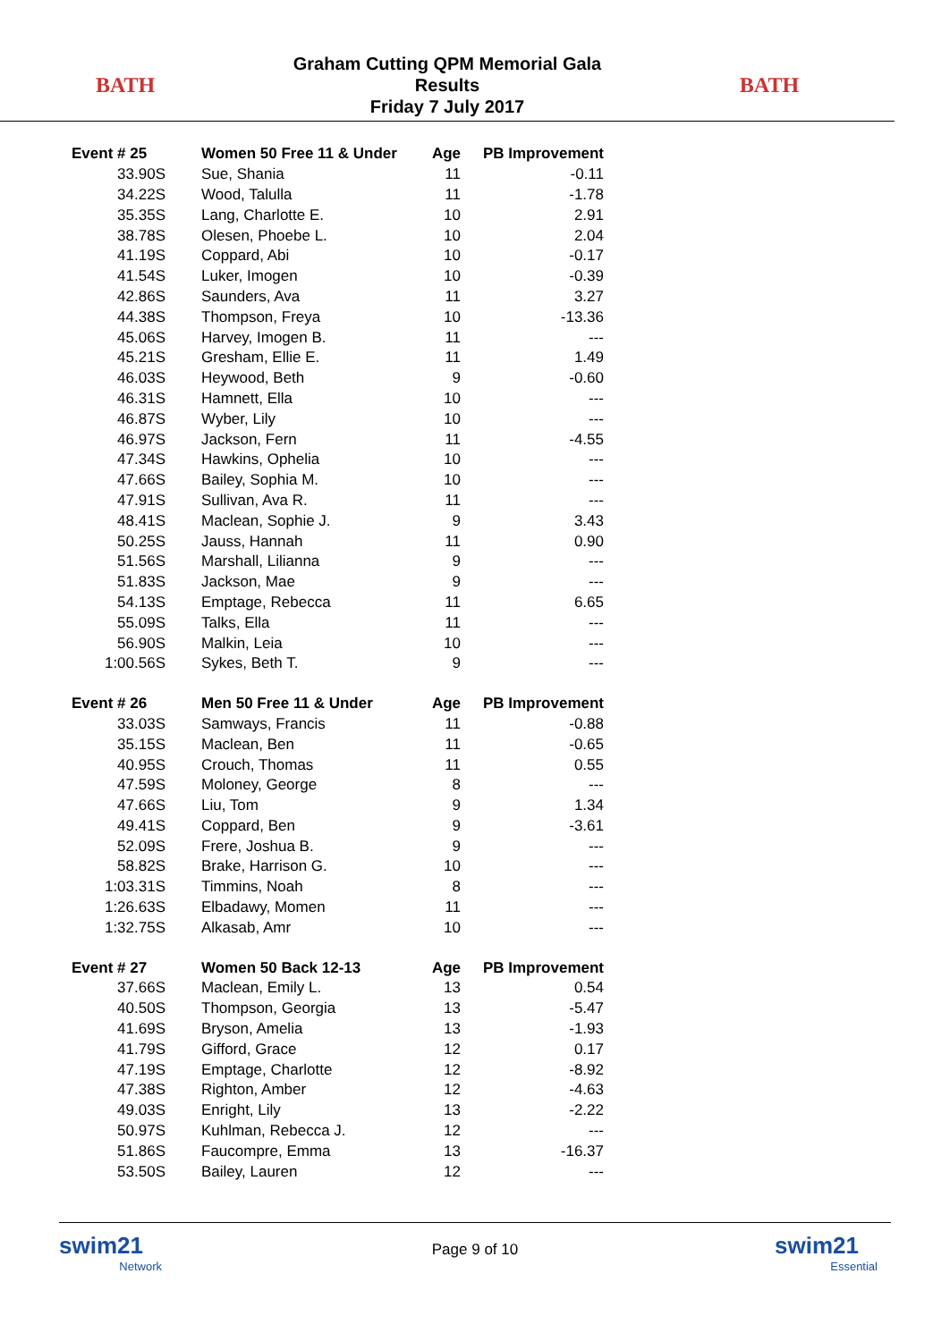BATH
Graham Cutting QPM Memorial Gala
Results
Friday 7 July 2017
BATH
| Event # 25 | Women 50 Free 11 & Under | Age | PB Improvement |
| --- | --- | --- | --- |
| 33.90S | Sue, Shania | 11 | -0.11 |
| 34.22S | Wood, Talulla | 11 | -1.78 |
| 35.35S | Lang, Charlotte E. | 10 | 2.91 |
| 38.78S | Olesen, Phoebe L. | 10 | 2.04 |
| 41.19S | Coppard, Abi | 10 | -0.17 |
| 41.54S | Luker, Imogen | 10 | -0.39 |
| 42.86S | Saunders, Ava | 11 | 3.27 |
| 44.38S | Thompson, Freya | 10 | -13.36 |
| 45.06S | Harvey, Imogen B. | 11 | --- |
| 45.21S | Gresham, Ellie E. | 11 | 1.49 |
| 46.03S | Heywood, Beth | 9 | -0.60 |
| 46.31S | Hamnett, Ella | 10 | --- |
| 46.87S | Wyber, Lily | 10 | --- |
| 46.97S | Jackson, Fern | 11 | -4.55 |
| 47.34S | Hawkins, Ophelia | 10 | --- |
| 47.66S | Bailey, Sophia M. | 10 | --- |
| 47.91S | Sullivan, Ava R. | 11 | --- |
| 48.41S | Maclean, Sophie J. | 9 | 3.43 |
| 50.25S | Jauss, Hannah | 11 | 0.90 |
| 51.56S | Marshall, Lilianna | 9 | --- |
| 51.83S | Jackson, Mae | 9 | --- |
| 54.13S | Emptage, Rebecca | 11 | 6.65 |
| 55.09S | Talks, Ella | 11 | --- |
| 56.90S | Malkin, Leia | 10 | --- |
| 1:00.56S | Sykes, Beth T. | 9 | --- |
| Event # 26 | Men 50 Free 11 & Under | Age | PB Improvement |
| 33.03S | Samways, Francis | 11 | -0.88 |
| 35.15S | Maclean, Ben | 11 | -0.65 |
| 40.95S | Crouch, Thomas | 11 | 0.55 |
| 47.59S | Moloney, George | 8 | --- |
| 47.66S | Liu, Tom | 9 | 1.34 |
| 49.41S | Coppard, Ben | 9 | -3.61 |
| 52.09S | Frere, Joshua B. | 9 | --- |
| 58.82S | Brake, Harrison G. | 10 | --- |
| 1:03.31S | Timmins, Noah | 8 | --- |
| 1:26.63S | Elbadawy, Momen | 11 | --- |
| 1:32.75S | Alkasab, Amr | 10 | --- |
| Event # 27 | Women 50 Back 12-13 | Age | PB Improvement |
| 37.66S | Maclean, Emily L. | 13 | 0.54 |
| 40.50S | Thompson, Georgia | 13 | -5.47 |
| 41.69S | Bryson, Amelia | 13 | -1.93 |
| 41.79S | Gifford, Grace | 12 | 0.17 |
| 47.19S | Emptage, Charlotte | 12 | -8.92 |
| 47.38S | Righton, Amber | 12 | -4.63 |
| 49.03S | Enright, Lily | 13 | -2.22 |
| 50.97S | Kuhlman, Rebecca J. | 12 | --- |
| 51.86S | Faucompre, Emma | 13 | -16.37 |
| 53.50S | Bailey, Lauren | 12 | --- |
swim21
Network
Page 9 of 10
swim21
Essential